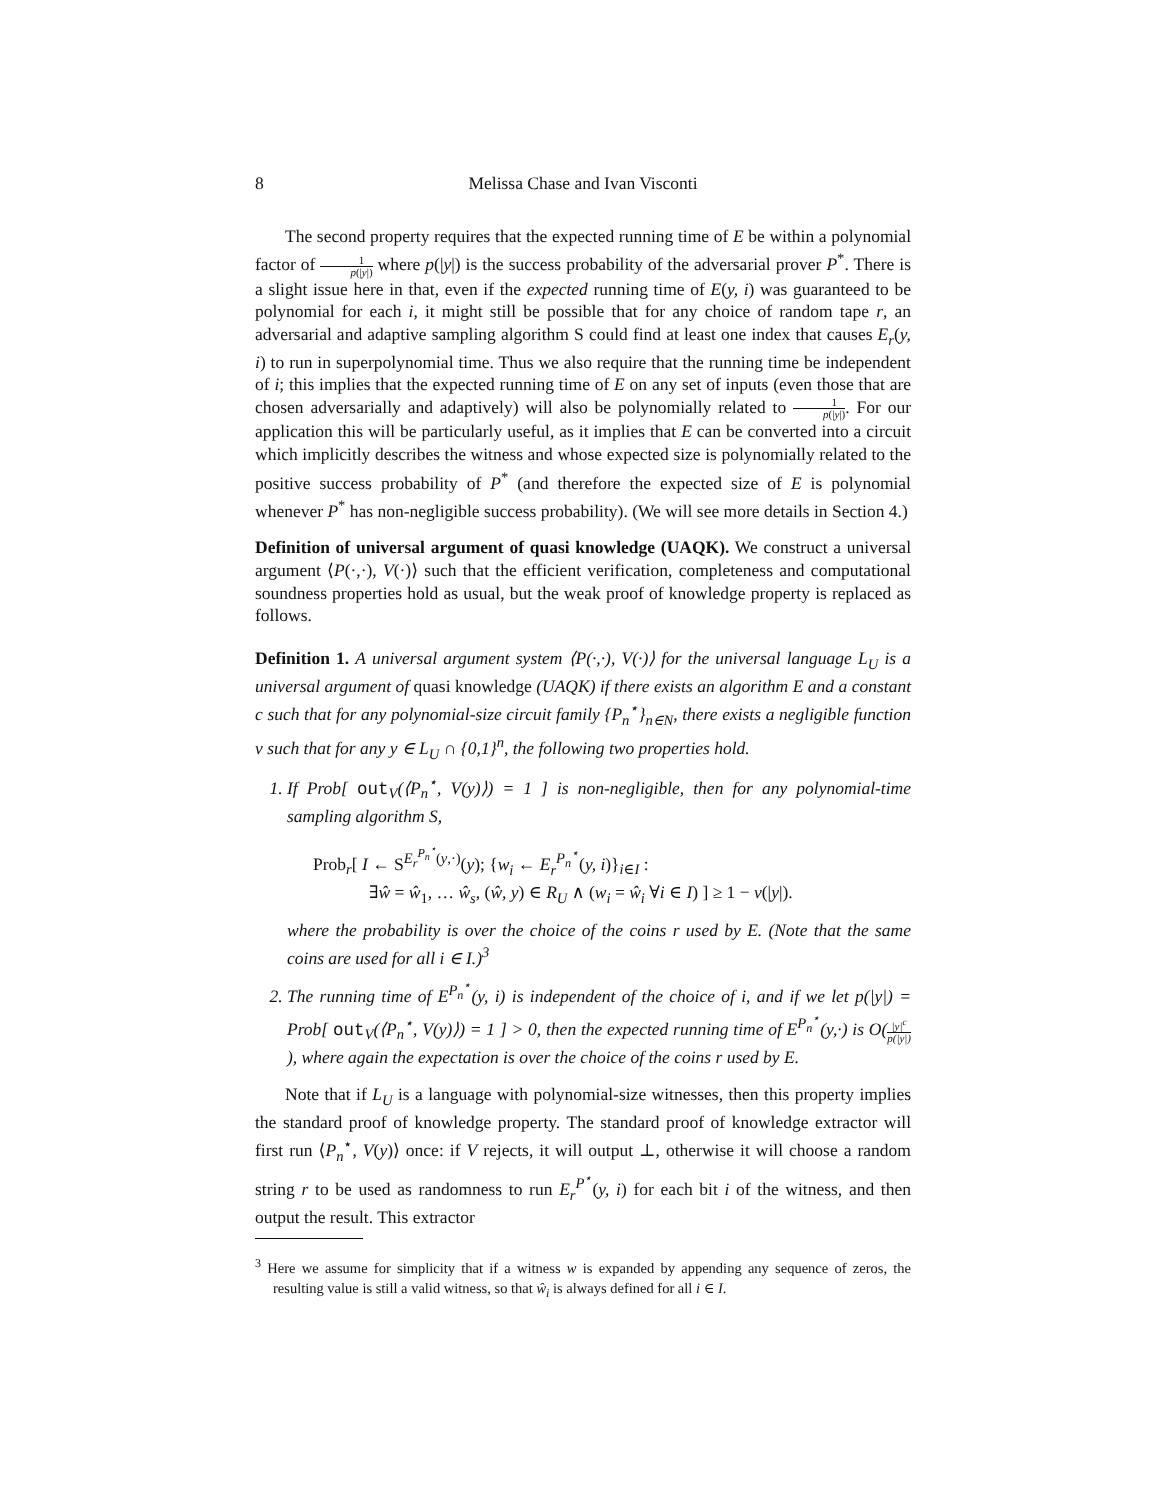8 Melissa Chase and Ivan Visconti
The second property requires that the expected running time of E be within a polynomial factor of 1 p(|y|) where p(|y|) is the success probability of the adversarial prover P<sup>*</sup>. There is a slight issue here in that, even if the expected running time of E(y, i) was guaranteed to be polynomial for each i, it might still be possible that for any choice of random tape r, an adversarial and adaptive sampling algorithm S could find at least one index that causes E<sub>r</sub>(y, i) to run in superpolynomial time. Thus we also require that the running time be independent of i; this implies that the expected running time of E on any set of inputs (even those that are chosen adversarially and adaptively) will also be polynomially related to 1 p(|y|). For our application this will be particularly useful, as it implies that E can be converted into a circuit which implicitly describes the witness and whose expected size is polynomially related to the positive success probability of P<sup>*</sup> (and therefore the expected size of E is polynomial whenever P<sup>*</sup> has non-negligible success probability). (We will see more details in Section 4.)
Definition of universal argument of quasi knowledge (UAQK). We construct a universal argument ⟨P(·,·), V(·)⟩ such that the efficient verification, completeness and computational soundness properties hold as usual, but the weak proof of knowledge property is replaced as follows.
Definition 1. A universal argument system ⟨P(·,·), V(·)⟩ for the universal language L<sub>U</sub> is a universal argument of quasi knowledge (UAQK) if there exists an algorithm E and a constant c such that for any polynomial-size circuit family {P<sub>n</sub><sup>⋆</sup>}<sub>n∈N</sub>, there exists a negligible function ν such that for any y ∈ L<sub>U</sub> ∩ {0,1}<sup>n</sup>, the following two properties hold.
1. If Prob[ out<sub>V</sub>(⟨P<sub>n</sub><sup>⋆</sup>, V(y)⟩) = 1 ] is non-negligible, then for any polynomial-time sampling algorithm S,
Prob<sub>r</sub>[ I ← S<sup>E<sub>r</sub><sup>P<sub>n</sub><sup>⋆</sup></sup>(y,·)</sup>(y); {w<sub>i</sub> ← E<sub>r</sub><sup>P<sub>n</sub><sup>⋆</sup></sup>(y, i)}<sub>i∈I</sub> :
∃ŵ = ŵ<sub>1</sub>, … ŵ<sub>s</sub>, (ŵ, y) ∈ R<sub>U</sub> ∧ (w<sub>i</sub> = ŵ<sub>i</sub> ∀i ∈ I) ] ≥ 1 − ν(|y|).
where the probability is over the choice of the coins r used by E. (Note that the same coins are used for all i ∈ I.)<sup>3</sup>
2. The running time of E<sup>P<sub>n</sub><sup>⋆</sup></sup>(y, i) is independent of the choice of i, and if we let p(|y|) = Prob[ out<sub>V</sub>(⟨P<sub>n</sub><sup>⋆</sup>, V(y)⟩) = 1 ] > 0, then the expected running time of E<sup>P<sub>n</sub><sup>⋆</sup></sup>(y,·) is O(|y|<sup>c</sup> p(|y|)), where again the expectation is over the choice of the coins r used by E.
Note that if L<sub>U</sub> is a language with polynomial-size witnesses, then this property implies the standard proof of knowledge property. The standard proof of knowledge extractor will first run ⟨P<sub>n</sub><sup>⋆</sup>, V(y)⟩ once: if V rejects, it will output ⊥, otherwise it will choose a random string r to be used as randomness to run E<sub>r</sub><sup>P<sup>⋆</sup></sup>(y, i) for each bit i of the witness, and then output the result. This extractor
<sup>3</sup> Here we assume for simplicity that if a witness w is expanded by appending any sequence of zeros, the resulting value is still a valid witness, so that ŵ<sub>i</sub> is always defined for all i ∈ I.